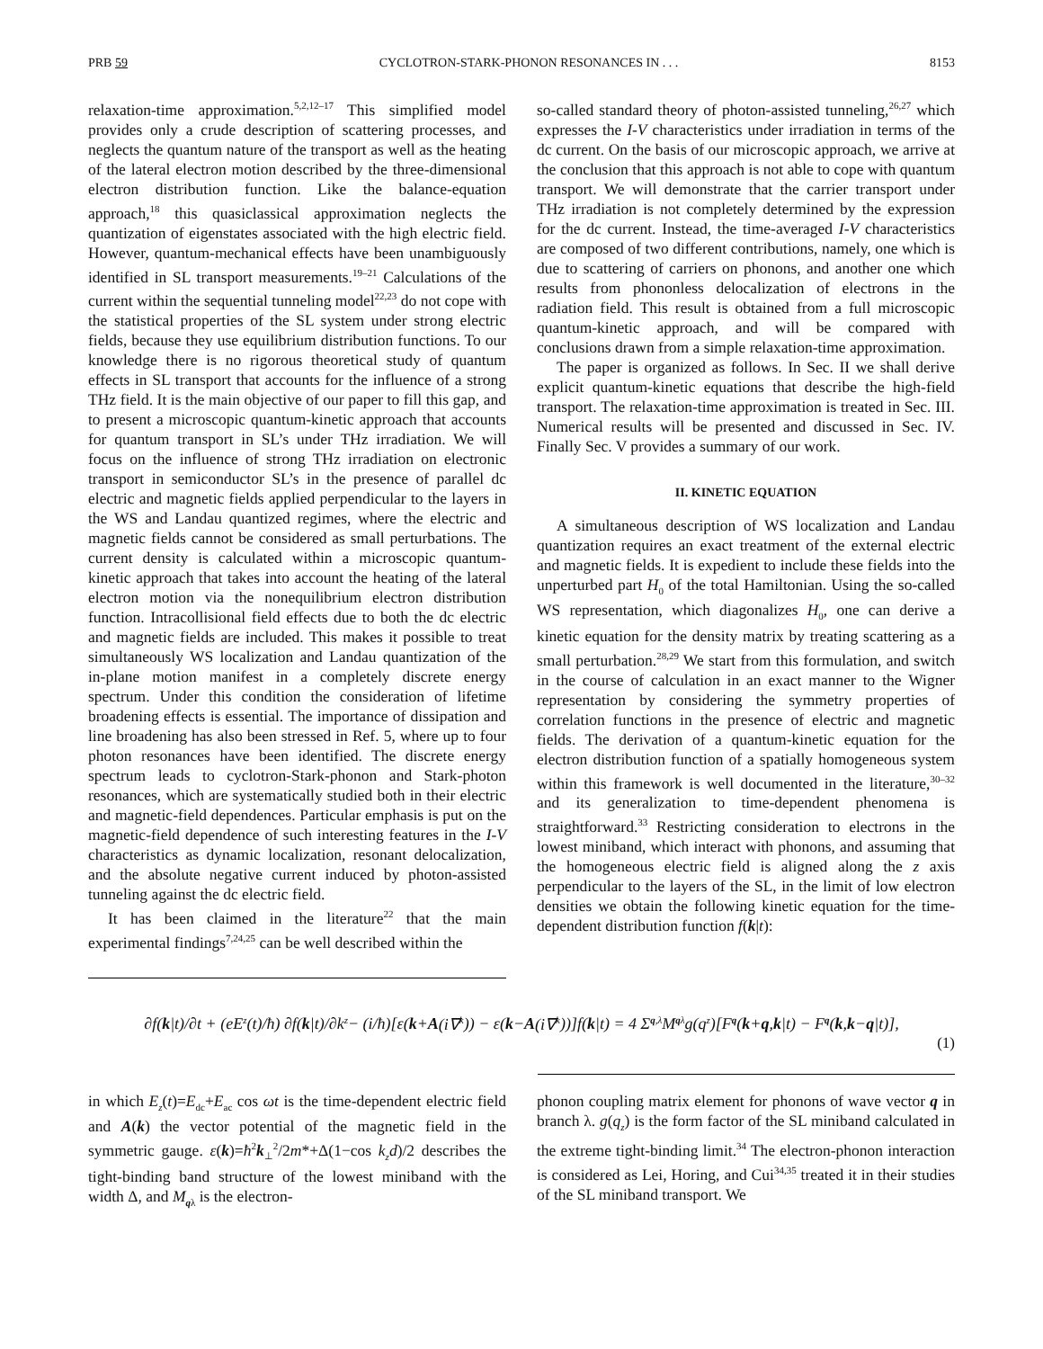PRB 59 CYCLOTRON-STARK-PHONON RESONANCES IN . . . 8153
relaxation-time approximation.<sup>5,2,12–17</sup> This simplified model provides only a crude description of scattering processes, and neglects the quantum nature of the transport as well as the heating of the lateral electron motion described by the three-dimensional electron distribution function. Like the balance-equation approach,<sup>18</sup> this quasiclassical approximation neglects the quantization of eigenstates associated with the high electric field. However, quantum-mechanical effects have been unambiguously identified in SL transport measurements.<sup>19–21</sup> Calculations of the current within the sequential tunneling model<sup>22,23</sup> do not cope with the statistical properties of the SL system under strong electric fields, because they use equilibrium distribution functions. To our knowledge there is no rigorous theoretical study of quantum effects in SL transport that accounts for the influence of a strong THz field. It is the main objective of our paper to fill this gap, and to present a microscopic quantum-kinetic approach that accounts for quantum transport in SL’s under THz irradiation. We will focus on the influence of strong THz irradiation on electronic transport in semiconductor SL’s in the presence of parallel dc electric and magnetic fields applied perpendicular to the layers in the WS and Landau quantized regimes, where the electric and magnetic fields cannot be considered as small perturbations. The current density is calculated within a microscopic quantum-kinetic approach that takes into account the heating of the lateral electron motion via the nonequilibrium electron distribution function. Intracollisional field effects due to both the dc electric and magnetic fields are included. This makes it possible to treat simultaneously WS localization and Landau quantization of the in-plane motion manifest in a completely discrete energy spectrum. Under this condition the consideration of lifetime broadening effects is essential. The importance of dissipation and line broadening has also been stressed in Ref. 5, where up to four photon resonances have been identified. The discrete energy spectrum leads to cyclotron-Stark-phonon and Stark-photon resonances, which are systematically studied both in their electric and magnetic-field dependences. Particular emphasis is put on the magnetic-field dependence of such interesting features in the I-V characteristics as dynamic localization, resonant delocalization, and the absolute negative current induced by photon-assisted tunneling against the dc electric field.
It has been claimed in the literature<sup>22</sup> that the main experimental findings<sup>7,24,25</sup> can be well described within the
so-called standard theory of photon-assisted tunneling,<sup>26,27</sup> which expresses the I-V characteristics under irradiation in terms of the dc current. On the basis of our microscopic approach, we arrive at the conclusion that this approach is not able to cope with quantum transport. We will demonstrate that the carrier transport under THz irradiation is not completely determined by the expression for the dc current. Instead, the time-averaged I-V characteristics are composed of two different contributions, namely, one which is due to scattering of carriers on phonons, and another one which results from phononless delocalization of electrons in the radiation field. This result is obtained from a full microscopic quantum-kinetic approach, and will be compared with conclusions drawn from a simple relaxation-time approximation.
The paper is organized as follows. In Sec. II we shall derive explicit quantum-kinetic equations that describe the high-field transport. The relaxation-time approximation is treated in Sec. III. Numerical results will be presented and discussed in Sec. IV. Finally Sec. V provides a summary of our work.
II. KINETIC EQUATION
A simultaneous description of WS localization and Landau quantization requires an exact treatment of the external electric and magnetic fields. It is expedient to include these fields into the unperturbed part H<sub>0</sub> of the total Hamiltonian. Using the so-called WS representation, which diagonalizes H<sub>0</sub>, one can derive a kinetic equation for the density matrix by treating scattering as a small perturbation.<sup>28,29</sup> We start from this formulation, and switch in the course of calculation in an exact manner to the Wigner representation by considering the symmetry properties of correlation functions in the presence of electric and magnetic fields. The derivation of a quantum-kinetic equation for the electron distribution function of a spatially homogeneous system within this framework is well documented in the literature,<sup>30–32</sup> and its generalization to time-dependent phenomena is straightforward.<sup>33</sup> Restricting consideration to electrons in the lowest miniband, which interact with phonons, and assuming that the homogeneous electric field is aligned along the z axis perpendicular to the layers of the SL, in the limit of low electron densities we obtain the following kinetic equation for the time-dependent distribution function f(k|t):
∂f(k |t)/∂t + (eE<sub>z</sub>(t)/ħ) ∂f(k |t)/∂k<sub>z</sub> − (i/ħ)[ε(k + A (i∇<sub>k</sub>)) − ε(k − A (i∇<sub>k</sub>))]f(k |t) = 4 Σ<sub>q,λ</sub> M<sub>qλ</sub>g(q<sub>z</sub>)[F<sub>q</sub> (k + q, k |t) − F<sub>q</sub> (k, k − q |t)],
(1)
in which E<sub>z</sub>(t)=E<sub>dc</sub>+E<sub>ac</sub> cos ωt is the time-dependent electric field and A(k) the vector potential of the magnetic field in the symmetric gauge. ε(k)=ħ<sup>2</sup>k<sub>⊥</sub><sup>2</sup>/2m*+Δ(1−cos k<sub>z</sub>d)/2 describes the tight-binding band structure of the lowest miniband with the width Δ, and M<sub>qλ</sub> is the electron-
phonon coupling matrix element for phonons of wave vector q in branch λ. g(q<sub>z</sub>) is the form factor of the SL miniband calculated in the extreme tight-binding limit.<sup>34</sup> The electron-phonon interaction is considered as Lei, Horing, and Cui<sup>34,35</sup> treated it in their studies of the SL miniband transport. We